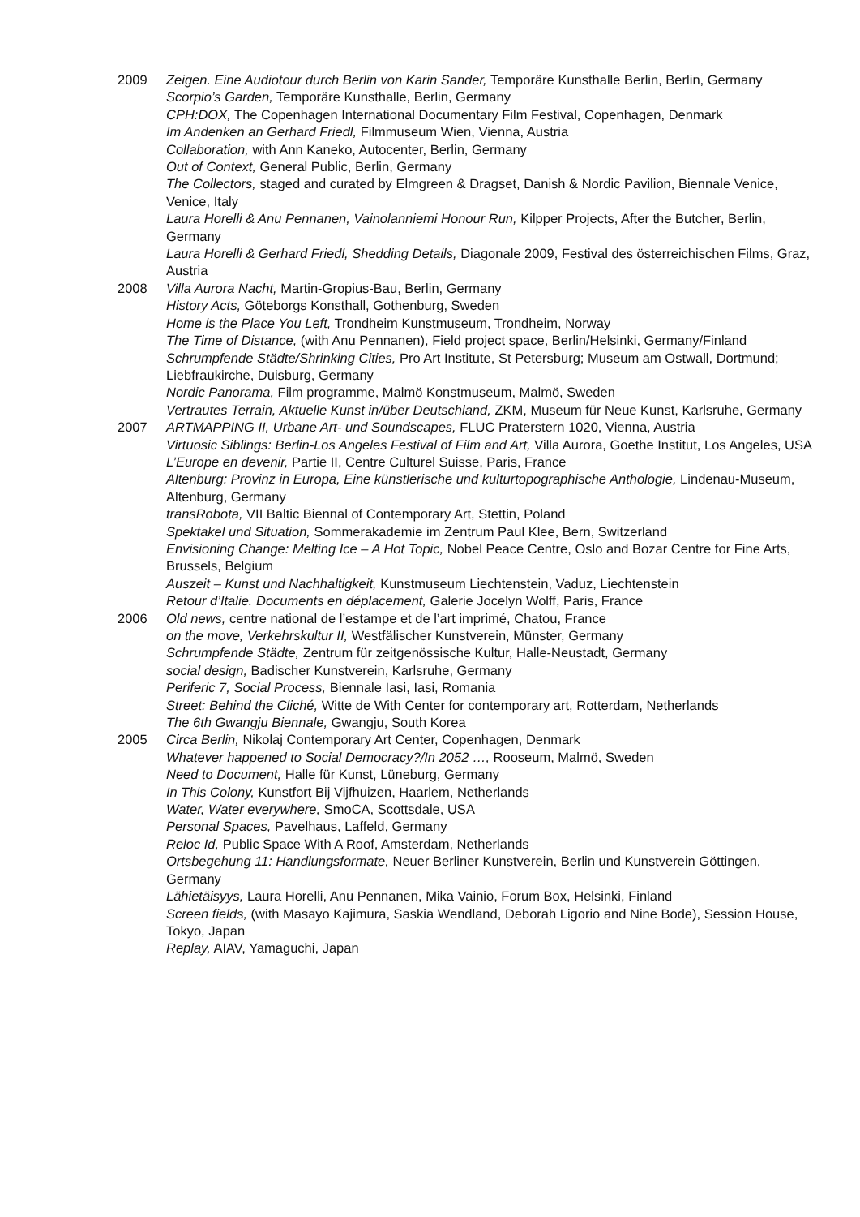2009 Zeigen. Eine Audiotour durch Berlin von Karin Sander, Temporäre Kunsthalle Berlin, Berlin, Germany
Scorpio’s Garden, Temporäre Kunsthalle, Berlin, Germany
CPH:DOX, The Copenhagen International Documentary Film Festival, Copenhagen, Denmark
Im Andenken an Gerhard Friedl, Filmmuseum Wien, Vienna, Austria
Collaboration, with Ann Kaneko, Autocenter, Berlin, Germany
Out of Context, General Public, Berlin, Germany
The Collectors, staged and curated by Elmgreen & Dragset, Danish & Nordic Pavilion, Biennale Venice, Venice, Italy
Laura Horelli & Anu Pennanen, Vainolanniemi Honour Run, Kilpper Projects, After the Butcher, Berlin, Germany
Laura Horelli & Gerhard Friedl, Shedding Details, Diagonale 2009, Festival des österreichischen Films, Graz, Austria
2008 Villa Aurora Nacht, Martin-Gropius-Bau, Berlin, Germany
History Acts, Göteborgs Konsthall, Gothenburg, Sweden
Home is the Place You Left, Trondheim Kunstmuseum, Trondheim, Norway
The Time of Distance, (with Anu Pennanen), Field project space, Berlin/Helsinki, Germany/Finland
Schrumpfende Städte/Shrinking Cities, Pro Art Institute, St Petersburg; Museum am Ostwall, Dortmund; Liebfraukirche, Duisburg, Germany
Nordic Panorama, Film programme, Malmö Konstmuseum, Malmö, Sweden
Vertrautes Terrain, Aktuelle Kunst in/über Deutschland, ZKM, Museum für Neue Kunst, Karlsruhe, Germany
2007 ARTMAPPING II, Urbane Art- und Soundscapes, FLUC Praterstern 1020, Vienna, Austria
Virtuosic Siblings: Berlin-Los Angeles Festival of Film and Art, Villa Aurora, Goethe Institut, Los Angeles, USA
L’Europe en devenir, Partie II, Centre Culturel Suisse, Paris, France
Altenburg: Provinz in Europa, Eine künstlerische und kulturtopographische Anthologie, Lindenau-Museum, Altenburg, Germany
transRobota, VII Baltic Biennal of Contemporary Art, Stettin, Poland
Spektakel und Situation, Sommerakademie im Zentrum Paul Klee, Bern, Switzerland
Envisioning Change: Melting Ice – A Hot Topic, Nobel Peace Centre, Oslo and Bozar Centre for Fine Arts, Brussels, Belgium
Auszeit – Kunst und Nachhaltigkeit, Kunstmuseum Liechtenstein, Vaduz, Liechtenstein
Retour d’Italie. Documents en déplacement, Galerie Jocelyn Wolff, Paris, France
2006 Old news, centre national de l’estampe et de l’art imprimé, Chatou, France
on the move, Verkehrskultur II, Westfälischer Kunstverein, Münster, Germany
Schrumpfende Städte, Zentrum für zeitgenössische Kultur, Halle-Neustadt, Germany
social design, Badischer Kunstverein, Karlsruhe, Germany
Periferic 7, Social Process, Biennale Iasi, Iasi, Romania
Street: Behind the Cliché, Witte de With Center for contemporary art, Rotterdam, Netherlands
The 6th Gwangju Biennale, Gwangju, South Korea
2005 Circa Berlin, Nikolaj Contemporary Art Center, Copenhagen, Denmark
Whatever happened to Social Democracy?/In 2052 …, Rooseum, Malmö, Sweden
Need to Document, Halle für Kunst, Lüneburg, Germany
In This Colony, Kunstfort Bij Vijfhuizen, Haarlem, Netherlands
Water, Water everywhere, SmoCA, Scottsdale, USA
Personal Spaces, Pavelhaus, Laffeld, Germany
Reloc Id, Public Space With A Roof, Amsterdam, Netherlands
Ortsbegehung 11: Handlungsformate, Neuer Berliner Kunstverein, Berlin und Kunstverein Göttingen, Germany
Lähietäisyys, Laura Horelli, Anu Pennanen, Mika Vainio, Forum Box, Helsinki, Finland
Screen fields, (with Masayo Kajimura, Saskia Wendland, Deborah Ligorio and Nine Bode), Session House, Tokyo, Japan
Replay, AIAV, Yamaguchi, Japan